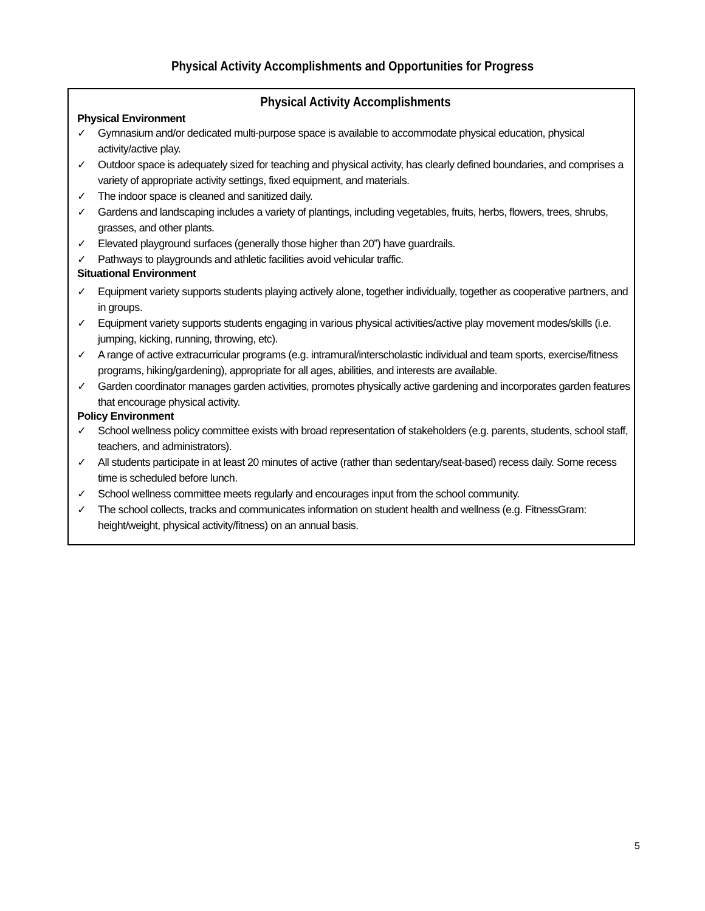Physical Activity Accomplishments and Opportunities for Progress
Physical Activity Accomplishments
Physical Environment
✓ Gymnasium and/or dedicated multi-purpose space is available to accommodate physical education, physical activity/active play.
✓ Outdoor space is adequately sized for teaching and physical activity, has clearly defined boundaries, and comprises a variety of appropriate activity settings, fixed equipment, and materials.
✓ The indoor space is cleaned and sanitized daily.
✓ Gardens and landscaping includes a variety of plantings, including vegetables, fruits, herbs, flowers, trees, shrubs, grasses, and other plants.
✓ Elevated playground surfaces (generally those higher than 20”) have guardrails.
✓ Pathways to playgrounds and athletic facilities avoid vehicular traffic.
Situational Environment
✓ Equipment variety supports students playing actively alone, together individually, together as cooperative partners, and in groups.
✓ Equipment variety supports students engaging in various physical activities/active play movement modes/skills (i.e. jumping, kicking, running, throwing, etc).
✓ A range of active extracurricular programs (e.g. intramural/interscholastic individual and team sports, exercise/fitness programs, hiking/gardening), appropriate for all ages, abilities, and interests are available.
✓ Garden coordinator manages garden activities, promotes physically active gardening and incorporates garden features that encourage physical activity.
Policy Environment
✓ School wellness policy committee exists with broad representation of stakeholders (e.g. parents, students, school staff, teachers, and administrators).
✓ All students participate in at least 20 minutes of active (rather than sedentary/seat-based) recess daily. Some recess time is scheduled before lunch.
✓ School wellness committee meets regularly and encourages input from the school community.
✓ The school collects, tracks and communicates information on student health and wellness (e.g. FitnessGram: height/weight, physical activity/fitness) on an annual basis.
5